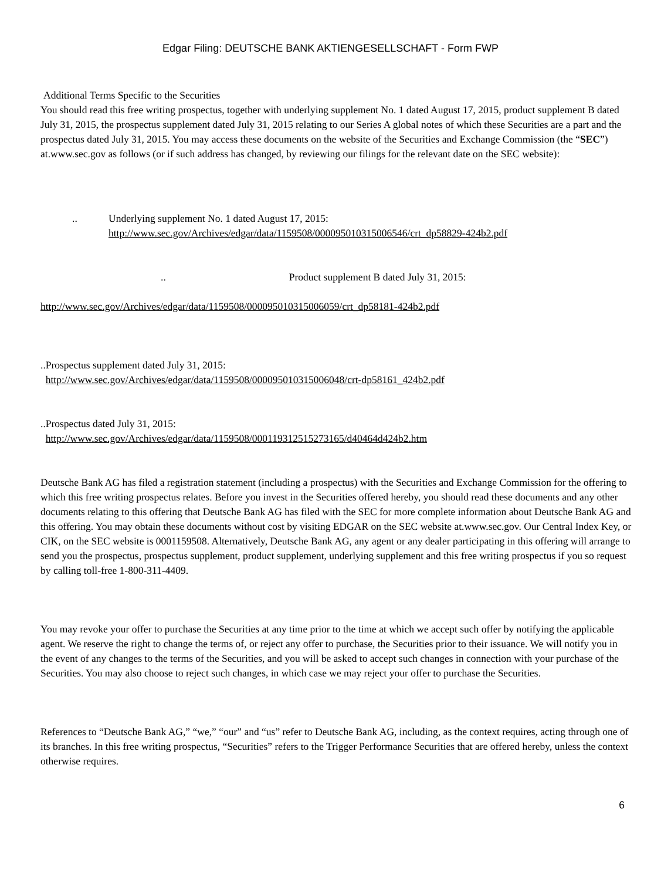Edgar Filing: DEUTSCHE BANK AKTIENGESELLSCHAFT - Form FWP
Additional Terms Specific to the Securities
You should read this free writing prospectus, together with underlying supplement No. 1 dated August 17, 2015, product supplement B dated July 31, 2015, the prospectus supplement dated July 31, 2015 relating to our Series A global notes of which these Securities are a part and the prospectus dated July 31, 2015. You may access these documents on the website of the Securities and Exchange Commission (the “SEC”) at.www.sec.gov as follows (or if such address has changed, by reviewing our filings for the relevant date on the SEC website):
.. Underlying supplement No. 1 dated August 17, 2015:
http://www.sec.gov/Archives/edgar/data/1159508/000095010315006546/crt_dp58829-424b2.pdf
.. Product supplement B dated July 31, 2015:
http://www.sec.gov/Archives/edgar/data/1159508/000095010315006059/crt_dp58181-424b2.pdf
..Prospectus supplement dated July 31, 2015:
http://www.sec.gov/Archives/edgar/data/1159508/000095010315006048/crt-dp58161_424b2.pdf
..Prospectus dated July 31, 2015:
http://www.sec.gov/Archives/edgar/data/1159508/000119312515273165/d40464d424b2.htm
Deutsche Bank AG has filed a registration statement (including a prospectus) with the Securities and Exchange Commission for the offering to which this free writing prospectus relates. Before you invest in the Securities offered hereby, you should read these documents and any other documents relating to this offering that Deutsche Bank AG has filed with the SEC for more complete information about Deutsche Bank AG and this offering. You may obtain these documents without cost by visiting EDGAR on the SEC website at.www.sec.gov. Our Central Index Key, or CIK, on the SEC website is 0001159508. Alternatively, Deutsche Bank AG, any agent or any dealer participating in this offering will arrange to send you the prospectus, prospectus supplement, product supplement, underlying supplement and this free writing prospectus if you so request by calling toll-free 1-800-311-4409.
You may revoke your offer to purchase the Securities at any time prior to the time at which we accept such offer by notifying the applicable agent. We reserve the right to change the terms of, or reject any offer to purchase, the Securities prior to their issuance. We will notify you in the event of any changes to the terms of the Securities, and you will be asked to accept such changes in connection with your purchase of the Securities. You may also choose to reject such changes, in which case we may reject your offer to purchase the Securities.
References to “Deutsche Bank AG,” “we,” “our” and “us” refer to Deutsche Bank AG, including, as the context requires, acting through one of its branches. In this free writing prospectus, “Securities” refers to the Trigger Performance Securities that are offered hereby, unless the context otherwise requires.
6